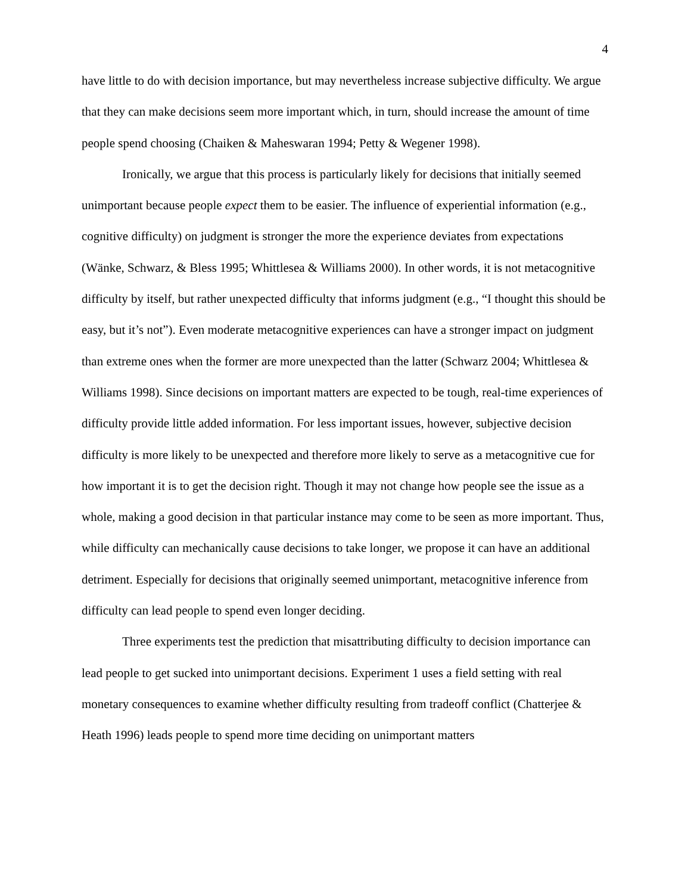4
have little to do with decision importance, but may nevertheless increase subjective difficulty. We argue that they can make decisions seem more important which, in turn, should increase the amount of time people spend choosing (Chaiken & Maheswaran 1994; Petty & Wegener 1998).
Ironically, we argue that this process is particularly likely for decisions that initially seemed unimportant because people expect them to be easier. The influence of experiential information (e.g., cognitive difficulty) on judgment is stronger the more the experience deviates from expectations (Wänke, Schwarz, & Bless 1995; Whittlesea & Williams 2000). In other words, it is not metacognitive difficulty by itself, but rather unexpected difficulty that informs judgment (e.g., “I thought this should be easy, but it’s not”). Even moderate metacognitive experiences can have a stronger impact on judgment than extreme ones when the former are more unexpected than the latter (Schwarz 2004; Whittlesea & Williams 1998). Since decisions on important matters are expected to be tough, real-time experiences of difficulty provide little added information. For less important issues, however, subjective decision difficulty is more likely to be unexpected and therefore more likely to serve as a metacognitive cue for how important it is to get the decision right. Though it may not change how people see the issue as a whole, making a good decision in that particular instance may come to be seen as more important. Thus, while difficulty can mechanically cause decisions to take longer, we propose it can have an additional detriment. Especially for decisions that originally seemed unimportant, metacognitive inference from difficulty can lead people to spend even longer deciding.
Three experiments test the prediction that misattributing difficulty to decision importance can lead people to get sucked into unimportant decisions. Experiment 1 uses a field setting with real monetary consequences to examine whether difficulty resulting from tradeoff conflict (Chatterjee & Heath 1996) leads people to spend more time deciding on unimportant matters